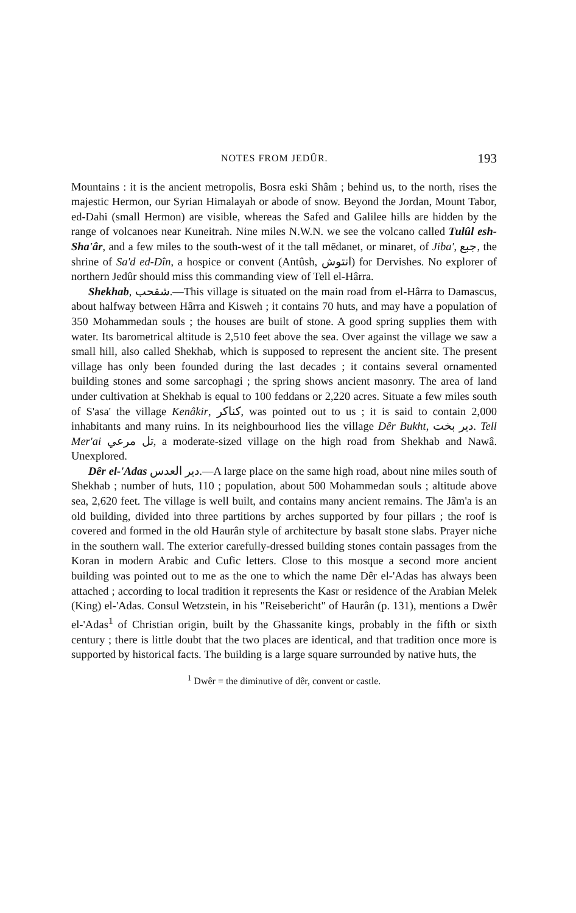NOTES FROM JEDÛR. 193
Mountains : it is the ancient metropolis, Bosra eski Shâm ; behind us, to the north, rises the majestic Hermon, our Syrian Himalayah or abode of snow. Beyond the Jordan, Mount Tabor, ed-Dahi (small Hermon) are visible, whereas the Safed and Galilee hills are hidden by the range of volcanoes near Kuneitrah. Nine miles N.W.N. we see the volcano called Tulûl esh-Sha'âr, and a few miles to the south-west of it the tall mēdanet, or minaret, of Jiba', جبع, the shrine of Sa'd ed-Dîn, a hospice or convent (Antûsh, انتوش) for Dervishes. No explorer of northern Jedûr should miss this commanding view of Tell el-Hârra.
Shekhab, شقحب.—This village is situated on the main road from el-Hârra to Damascus, about halfway between Hârra and Kisweh ; it contains 70 huts, and may have a population of 350 Mohammedan souls ; the houses are built of stone. A good spring supplies them with water. Its barometrical altitude is 2,510 feet above the sea. Over against the village we saw a small hill, also called Shekhab, which is supposed to represent the ancient site. The present village has only been founded during the last decades ; it contains several ornamented building stones and some sarcophagi ; the spring shows ancient masonry. The area of land under cultivation at Shekhab is equal to 100 feddans or 2,220 acres. Situate a few miles south of S'asa' the village Kenâkir, كناكر, was pointed out to us ; it is said to contain 2,000 inhabitants and many ruins. In its neighbourhood lies the village Dêr Bukht, دير بخت. Tell Mer'ai تل مرعي, a moderate-sized village on the high road from Shekhab and Nawâ. Unexplored.
Dêr el-'Adas دير العدس.—A large place on the same high road, about nine miles south of Shekhab ; number of huts, 110 ; population, about 500 Mohammedan souls ; altitude above sea, 2,620 feet. The village is well built, and contains many ancient remains. The Jâm'a is an old building, divided into three partitions by arches supported by four pillars ; the roof is covered and formed in the old Haurân style of architecture by basalt stone slabs. Prayer niche in the southern wall. The exterior carefully-dressed building stones contain passages from the Koran in modern Arabic and Cufic letters. Close to this mosque a second more ancient building was pointed out to me as the one to which the name Dêr el-'Adas has always been attached ; according to local tradition it represents the Kasr or residence of the Arabian Melek (King) el-'Adas. Consul Wetzstein, in his "Reisebericht" of Haurân (p. 131), mentions a Dwêr el-'Adas<sup>1</sup> of Christian origin, built by the Ghassanite kings, probably in the fifth or sixth century ; there is little doubt that the two places are identical, and that tradition once more is supported by historical facts. The building is a large square surrounded by native huts, the
<sup>1</sup> Dwêr = the diminutive of dêr, convent or castle.